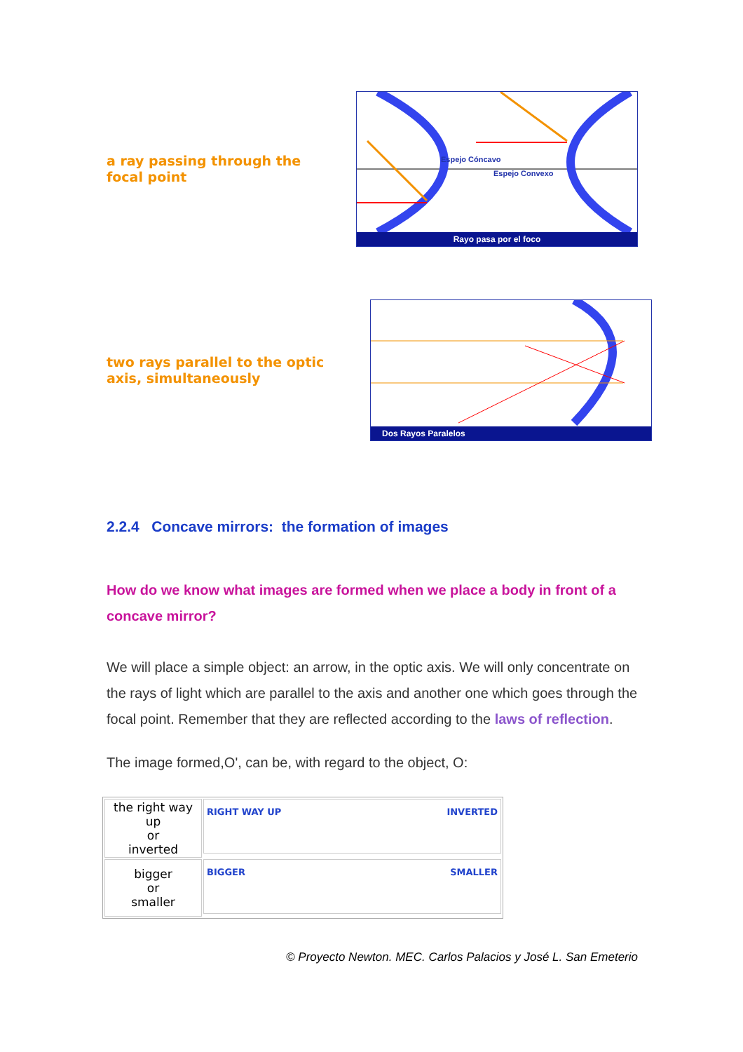a ray passing through the
focal point
Espejo Cóncavo
Espejo Convexo
Rayo pasa por el foco
two rays parallel to the optic
axis, simultaneously
Dos Rayos Paralelos
2.2.4 Concave mirrors: the formation of images
How do we know what images are formed when we place a body in front of a concave mirror?
We will place a simple object: an arrow, in the optic axis. We will only concentrate on the rays of light which are parallel to the axis and another one which goes through the focal point. Remember that they are reflected according to the laws of reflection.
The image formed,O', can be, with regard to the object, O:
| the right way up or inverted | RIGHT WAY UP INVERTED |
| bigger or smaller | BIGGER SMALLER |
© Proyecto Newton. MEC. Carlos Palacios y José L. San Emeterio